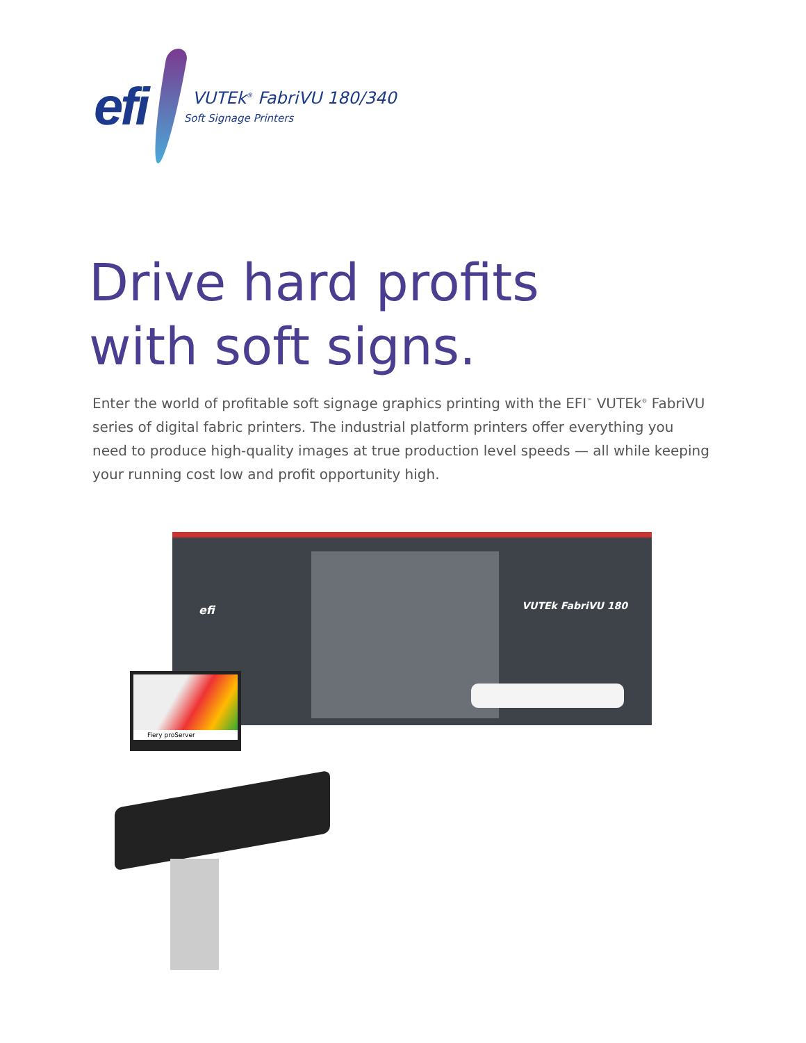efi
VUTEk<sup>®</sup> FabriVU 180/340
Soft Signage Printers
Drive hard profits
with soft signs.
Enter the world of profitable soft signage graphics printing with the EFI<sup>™</sup> VUTEk<sup>®</sup> FabriVU series of digital fabric printers. The industrial platform printers offer everything you need to produce high-quality images at true production level speeds — all while keeping your running cost low and profit opportunity high.
efi VUTEk FabriVU 180
Fiery proServer